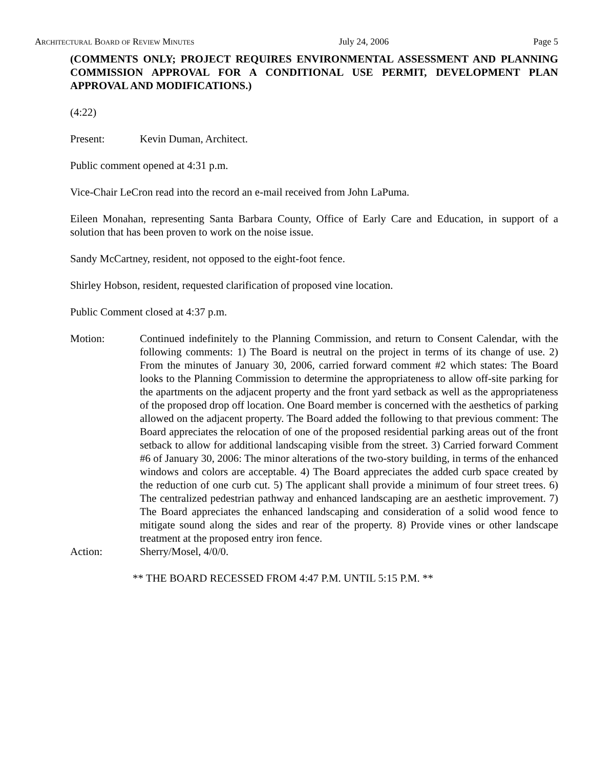Architectural Board of Review Minutes July 24, 2006 Page 5
(COMMENTS ONLY; PROJECT REQUIRES ENVIRONMENTAL ASSESSMENT AND PLANNING COMMISSION APPROVAL FOR A CONDITIONAL USE PERMIT, DEVELOPMENT PLAN APPROVAL AND MODIFICATIONS.)
(4:22)
Present: Kevin Duman, Architect.
Public comment opened at 4:31 p.m.
Vice-Chair LeCron read into the record an e-mail received from John LaPuma.
Eileen Monahan, representing Santa Barbara County, Office of Early Care and Education, in support of a solution that has been proven to work on the noise issue.
Sandy McCartney, resident, not opposed to the eight-foot fence.
Shirley Hobson, resident, requested clarification of proposed vine location.
Public Comment closed at 4:37 p.m.
Motion: Continued indefinitely to the Planning Commission, and return to Consent Calendar, with the following comments: 1) The Board is neutral on the project in terms of its change of use. 2) From the minutes of January 30, 2006, carried forward comment #2 which states: The Board looks to the Planning Commission to determine the appropriateness to allow off-site parking for the apartments on the adjacent property and the front yard setback as well as the appropriateness of the proposed drop off location. One Board member is concerned with the aesthetics of parking allowed on the adjacent property. The Board added the following to that previous comment: The Board appreciates the relocation of one of the proposed residential parking areas out of the front setback to allow for additional landscaping visible from the street. 3) Carried forward Comment #6 of January 30, 2006: The minor alterations of the two-story building, in terms of the enhanced windows and colors are acceptable. 4) The Board appreciates the added curb space created by the reduction of one curb cut. 5) The applicant shall provide a minimum of four street trees. 6) The centralized pedestrian pathway and enhanced landscaping are an aesthetic improvement. 7) The Board appreciates the enhanced landscaping and consideration of a solid wood fence to mitigate sound along the sides and rear of the property. 8) Provide vines or other landscape treatment at the proposed entry iron fence.
Action: Sherry/Mosel, 4/0/0.
** THE BOARD RECESSED FROM 4:47 P.M. UNTIL 5:15 P.M. **